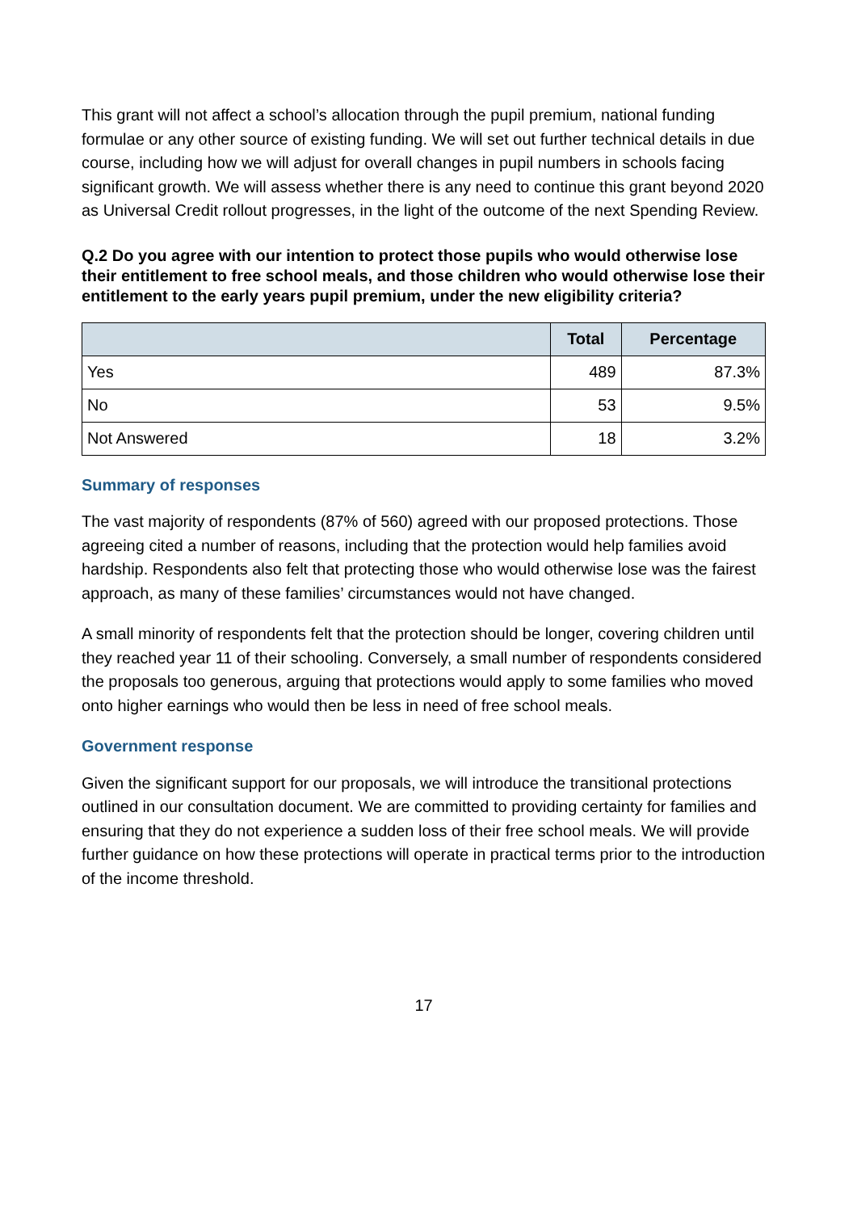This grant will not affect a school’s allocation through the pupil premium, national funding formulae or any other source of existing funding. We will set out further technical details in due course, including how we will adjust for overall changes in pupil numbers in schools facing significant growth. We will assess whether there is any need to continue this grant beyond 2020 as Universal Credit rollout progresses, in the light of the outcome of the next Spending Review.
Q.2 Do you agree with our intention to protect those pupils who would otherwise lose their entitlement to free school meals, and those children who would otherwise lose their entitlement to the early years pupil premium, under the new eligibility criteria?
| | Total | Percentage |
| --- | --- | --- |
| Yes | 489 | 87.3% |
| No | 53 | 9.5% |
| Not Answered | 18 | 3.2% |
Summary of responses
The vast majority of respondents (87% of 560) agreed with our proposed protections. Those agreeing cited a number of reasons, including that the protection would help families avoid hardship. Respondents also felt that protecting those who would otherwise lose was the fairest approach, as many of these families’ circumstances would not have changed.
A small minority of respondents felt that the protection should be longer, covering children until they reached year 11 of their schooling. Conversely, a small number of respondents considered the proposals too generous, arguing that protections would apply to some families who moved onto higher earnings who would then be less in need of free school meals.
Government response
Given the significant support for our proposals, we will introduce the transitional protections outlined in our consultation document. We are committed to providing certainty for families and ensuring that they do not experience a sudden loss of their free school meals. We will provide further guidance on how these protections will operate in practical terms prior to the introduction of the income threshold.
17